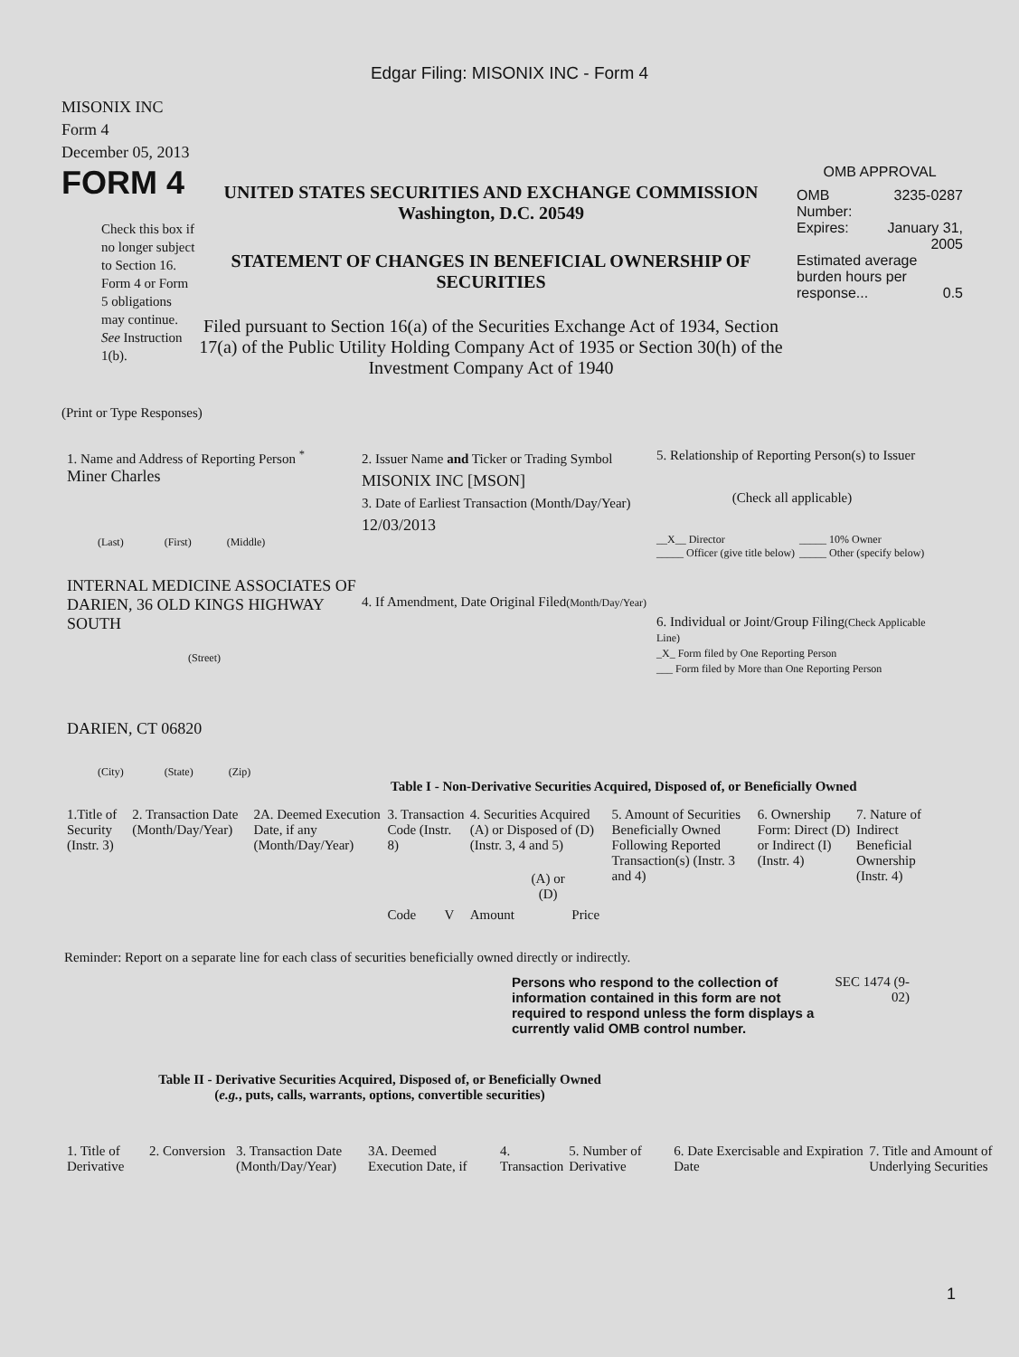Edgar Filing: MISONIX INC - Form 4
MISONIX INC
Form 4
December 05, 2013
FORM 4
Check this box if no longer subject to Section 16. Form 4 or Form 5 obligations may continue. See Instruction 1(b).
UNITED STATES SECURITIES AND EXCHANGE COMMISSION
Washington, D.C. 20549
STATEMENT OF CHANGES IN BENEFICIAL OWNERSHIP OF SECURITIES
Filed pursuant to Section 16(a) of the Securities Exchange Act of 1934, Section 17(a) of the Public Utility Holding Company Act of 1935 or Section 30(h) of the Investment Company Act of 1940
OMB APPROVAL
| OMB Number: | 3235-0287 |
| Expires: | January 31, 2005 |
| Estimated average burden hours per response... 0.5 | |
(Print or Type Responses)
1. Name and Address of Reporting Person <sup>*</sup>
Miner Charles
(Last) (First) (Middle)
INTERNAL MEDICINE ASSOCIATES OF DARIEN, 36 OLD KINGS HIGHWAY SOUTH
(Street)
DARIEN, CT 06820
(City) (State) (Zip)
2. Issuer Name and Ticker or Trading Symbol
MISONIX INC [MSON]
3. Date of Earliest Transaction (Month/Day/Year)
12/03/2013
4. If Amendment, Date Original Filed(Month/Day/Year)
5. Relationship of Reporting Person(s) to Issuer
(Check all applicable)
__X__ Director
_____ Officer (give title below)
_____ 10% Owner
_____ Other (specify below)
6. Individual or Joint/Group Filing(Check Applicable Line)
_X_ Form filed by One Reporting Person
___ Form filed by More than One Reporting Person
Table I - Non-Derivative Securities Acquired, Disposed of, or Beneficially Owned
| 1.Title of Security (Instr. 3) | 2. Transaction Date (Month/Day/Year) | 2A. Deemed Execution Date, if any (Month/Day/Year) | 3. Transaction Code (Instr. 8) | | 4. Securities Acquired (A) or Disposed of (D) (Instr. 3, 4 and 5) | | | 5. Amount of Securities Beneficially Owned Following Reported Transaction(s) (Instr. 3 and 4) | 6. Ownership Form: Direct (D) or Indirect (I) (Instr. 4) | 7. Nature of Indirect Beneficial Ownership (Instr. 4) |
| --- | --- | --- | --- | --- | --- | --- | --- | --- | --- | --- |
| | | | Code | V | Amount | (A) or (D) | Price | | | |
Reminder: Report on a separate line for each class of securities beneficially owned directly or indirectly.
Persons who respond to the collection of information contained in this form are not required to respond unless the form displays a currently valid OMB control number.
SEC 1474 (9-02)
Table II - Derivative Securities Acquired, Disposed of, or Beneficially Owned
(e.g., puts, calls, warrants, options, convertible securities)
| 1. Title of Derivative | 2. Conversion | 3. Transaction Date (Month/Day/Year) | 3A. Deemed Execution Date, if | 4. Transaction | 5. Number of Derivative | 6. Date Exercisable and Expiration Date | 7. Title and Amount of Underlying Securities |
1